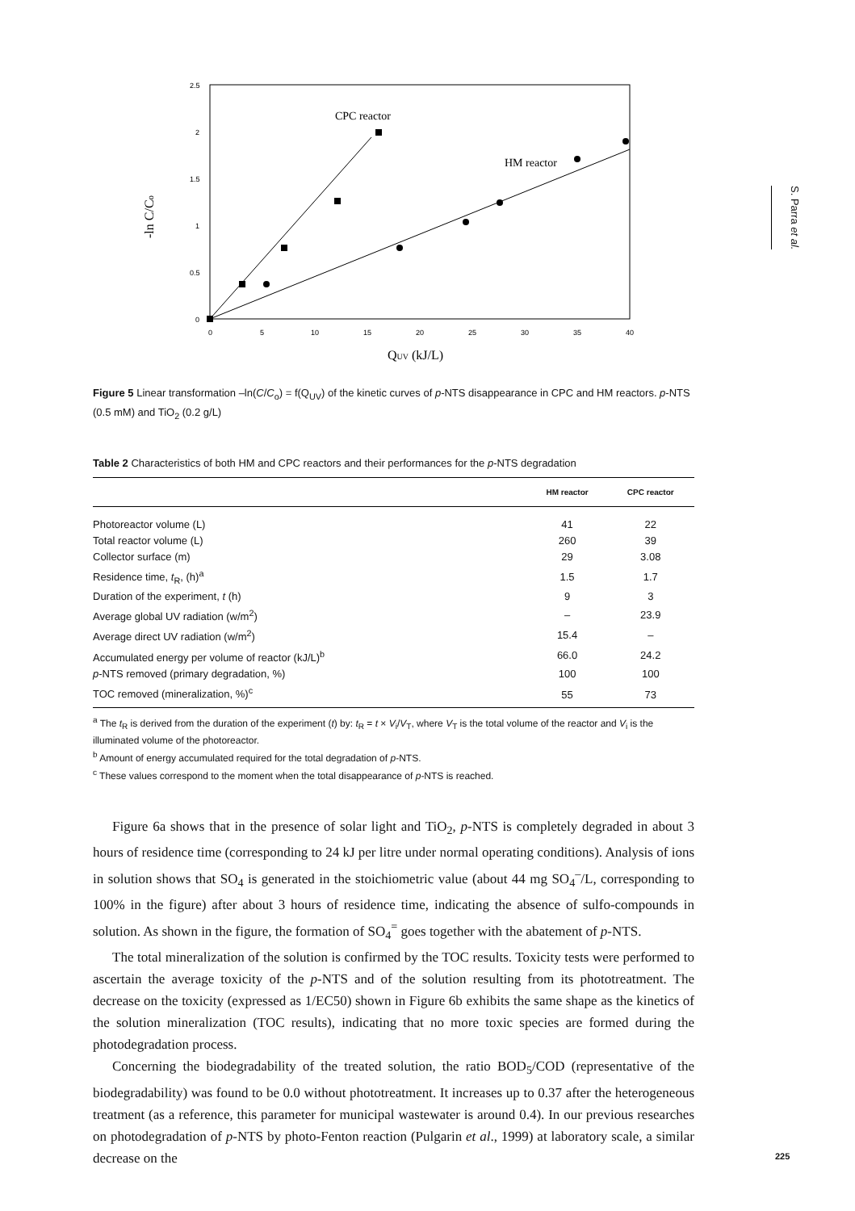2.5
2
1.5
1
0.5
0
0
5
10
15
20
25
30
35
40
CPC reactor
HM reactor
-ln C/Co
QUV (kJ/L)
Figure 5 Linear transformation –ln(C/C<sub>o</sub>) = f(Q<sub>UV</sub>) of the kinetic curves of p-NTS disappearance in CPC and HM reactors. p-NTS (0.5 mM) and TiO<sub>2</sub> (0.2 g/L)
Table 2 Characteristics of both HM and CPC reactors and their performances for the p-NTS degradation
| | HM reactor | CPC reactor |
| --- | --- | --- |
| Photoreactor volume (L) | 41 | 22 |
| Total reactor volume (L) | 260 | 39 |
| Collector surface (m) | 29 | 3.08 |
| Residence time, t<sub>R</sub>, (h)<sup>a</sup> | 1.5 | 1.7 |
| Duration of the experiment, t (h) | 9 | 3 |
| Average global UV radiation (w/m<sup>2</sup>) | – | 23.9 |
| Average direct UV radiation (w/m<sup>2</sup>) | 15.4 | – |
| Accumulated energy per volume of reactor (kJ/L)<sup>b</sup> | 66.0 | 24.2 |
| p -NTS removed (primary degradation, %) | 100 | 100 |
| TOC removed (mineralization, %)<sup>c</sup> | 55 | 73 |
<sup>a</sup> The t<sub>R</sub> is derived from the duration of the experiment (t) by: t<sub>R</sub> = t × V<sub>i</sub>/V<sub>T</sub>, where V<sub>T</sub> is the total volume of the reactor and V<sub>i</sub> is the illuminated volume of the photoreactor.
<sup>b</sup> Amount of energy accumulated required for the total degradation of p-NTS.
<sup>c</sup> These values correspond to the moment when the total disappearance of p-NTS is reached.
Figure 6a shows that in the presence of solar light and TiO<sub>2</sub>, p-NTS is completely degraded in about 3 hours of residence time (corresponding to 24 kJ per litre under normal operating conditions). Analysis of ions in solution shows that SO<sub>4</sub> is generated in the stoichiometric value (about 44 mg SO<sub>4</sub><sup>–</sup>/L, corresponding to 100% in the figure) after about 3 hours of residence time, indicating the absence of sulfo-compounds in solution. As shown in the figure, the formation of SO<sub>4</sub><sup>=</sup> goes together with the abatement of p-NTS.
The total mineralization of the solution is confirmed by the TOC results. Toxicity tests were performed to ascertain the average toxicity of the p-NTS and of the solution resulting from its phototreatment. The decrease on the toxicity (expressed as 1/EC50) shown in Figure 6b exhibits the same shape as the kinetics of the solution mineralization (TOC results), indicating that no more toxic species are formed during the photodegradation process.
Concerning the biodegradability of the treated solution, the ratio BOD<sub>5</sub>/COD (representative of the biodegradability) was found to be 0.0 without phototreatment. It increases up to 0.37 after the heterogeneous treatment (as a reference, this parameter for municipal wastewater is around 0.4). In our previous researches on photodegradation of p-NTS by photo-Fenton reaction (Pulgarin et al., 1999) at laboratory scale, a similar decrease on the
S. Parra et al.
225